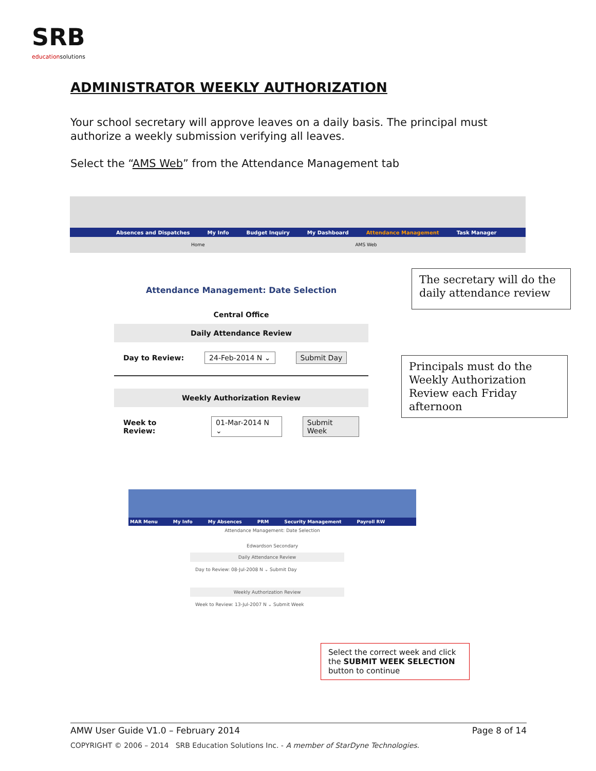SRB
education solutions
ADMINISTRATOR WEEKLY AUTHORIZATION
Your school secretary will approve leaves on a daily basis. The principal must authorize a weekly submission verifying all leaves.
Select the “AMS Web” from the Attendance Management tab
Absences and Dispatches My Info Budget Inquiry My Dashboard Attendance Management Task Manager
Home AMS Web
Attendance Management: Date Selection
Central Office
Daily Attendance Review
Day to Review: 24-Feb-2014 N ⌄ Submit Day
Weekly Authorization Review
Week to Review: 01-Mar-2014 N ⌄ Submit Week
The secretary will do the daily attendance review
Principals must do the Weekly Authorization Review each Friday afternoon
MAR Menu My Info My Absences PRM Security Management Payroll RW
Attendance Management: Date Selection
Edwardson Secondary
Daily Attendance Review
Day to Review: 08-Jul-2008 N ⌄ Submit Day
Weekly Authorization Review
Week to Review: 13-Jul-2007 N ⌄ Submit Week
Select the correct week and click the SUBMIT WEEK SELECTION button to continue
AMW User Guide V1.0 – February 2014 Page 8 of 14
COPYRIGHT © 2006 – 2014 SRB Education Solutions Inc. - A member of StarDyne Technologies.